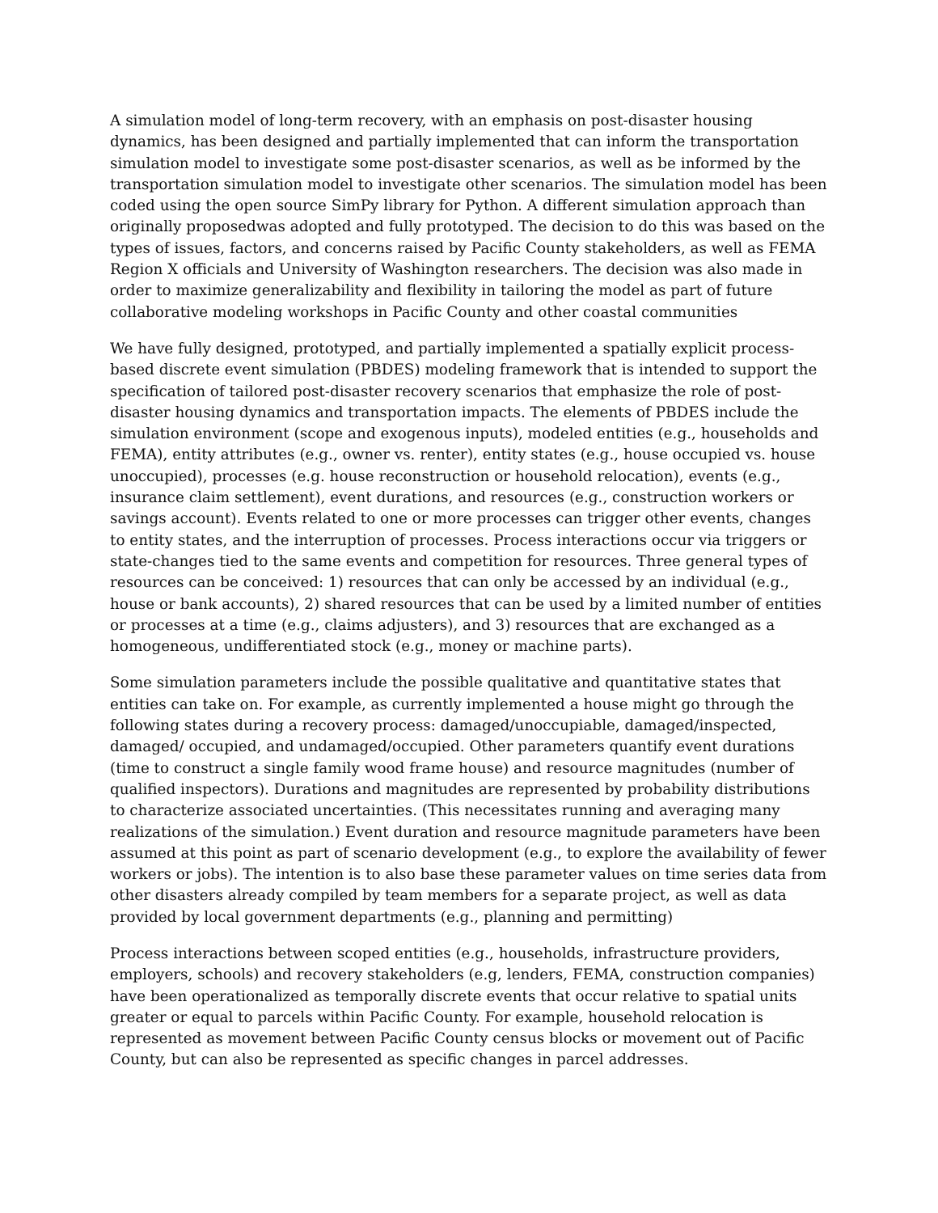A simulation model of long-term recovery, with an emphasis on post-disaster housing dynamics, has been designed and partially implemented that can inform the transportation simulation model to investigate some post-disaster scenarios, as well as be informed by the transportation simulation model to investigate other scenarios. The simulation model has been coded using the open source SimPy library for Python. A different simulation approach than originally proposedwas adopted and fully prototyped. The decision to do this was based on the types of issues, factors, and concerns raised by Pacific County stakeholders, as well as FEMA Region X officials and University of Washington researchers. The decision was also made in order to maximize generalizability and flexibility in tailoring the model as part of future collaborative modeling workshops in Pacific County and other coastal communities
We have fully designed, prototyped, and partially implemented a spatially explicit process-based discrete event simulation (PBDES) modeling framework that is intended to support the specification of tailored post-disaster recovery scenarios that emphasize the role of post-disaster housing dynamics and transportation impacts. The elements of PBDES include the simulation environment (scope and exogenous inputs), modeled entities (e.g., households and FEMA), entity attributes (e.g., owner vs. renter), entity states (e.g., house occupied vs. house unoccupied), processes (e.g. house reconstruction or household relocation), events (e.g., insurance claim settlement), event durations, and resources (e.g., construction workers or savings account). Events related to one or more processes can trigger other events, changes to entity states, and the interruption of processes. Process interactions occur via triggers or state-changes tied to the same events and competition for resources. Three general types of resources can be conceived: 1) resources that can only be accessed by an individual (e.g., house or bank accounts), 2) shared resources that can be used by a limited number of entities or processes at a time (e.g., claims adjusters), and 3) resources that are exchanged as a homogeneous, undifferentiated stock (e.g., money or machine parts).
Some simulation parameters include the possible qualitative and quantitative states that entities can take on. For example, as currently implemented a house might go through the following states during a recovery process: damaged/unoccupiable, damaged/inspected, damaged/ occupied, and undamaged/occupied. Other parameters quantify event durations (time to construct a single family wood frame house) and resource magnitudes (number of qualified inspectors). Durations and magnitudes are represented by probability distributions to characterize associated uncertainties. (This necessitates running and averaging many realizations of the simulation.) Event duration and resource magnitude parameters have been assumed at this point as part of scenario development (e.g., to explore the availability of fewer workers or jobs). The intention is to also base these parameter values on time series data from other disasters already compiled by team members for a separate project, as well as data provided by local government departments (e.g., planning and permitting)
Process interactions between scoped entities (e.g., households, infrastructure providers, employers, schools) and recovery stakeholders (e.g, lenders, FEMA, construction companies) have been operationalized as temporally discrete events that occur relative to spatial units greater or equal to parcels within Pacific County. For example, household relocation is represented as movement between Pacific County census blocks or movement out of Pacific County, but can also be represented as specific changes in parcel addresses.